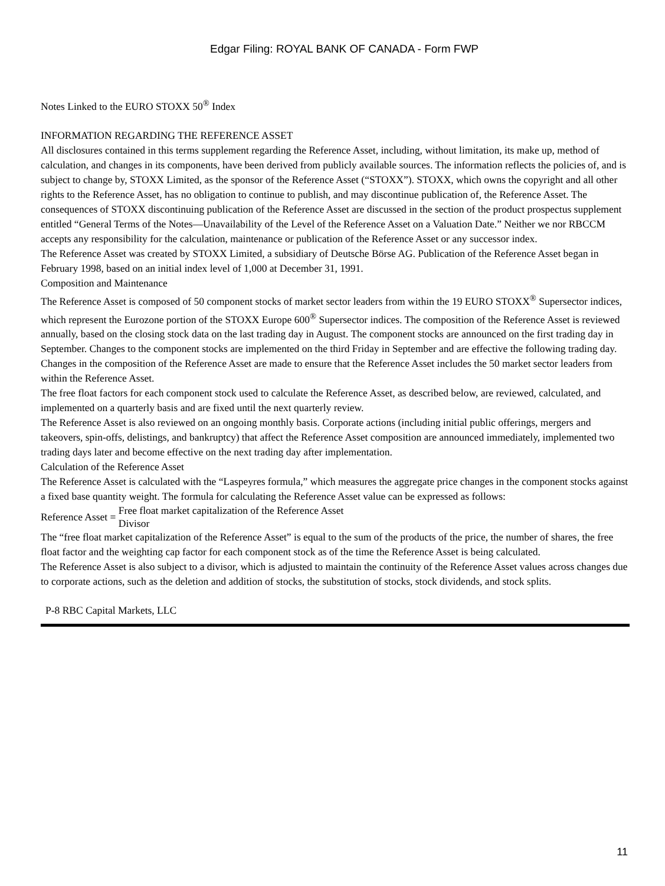Edgar Filing: ROYAL BANK OF CANADA - Form FWP
Notes Linked to the EURO STOXX 50<sup>®</sup> Index
INFORMATION REGARDING THE REFERENCE ASSET
All disclosures contained in this terms supplement regarding the Reference Asset, including, without limitation, its make up, method of calculation, and changes in its components, have been derived from publicly available sources. The information reflects the policies of, and is subject to change by, STOXX Limited, as the sponsor of the Reference Asset (“STOXX”). STOXX, which owns the copyright and all other rights to the Reference Asset, has no obligation to continue to publish, and may discontinue publication of, the Reference Asset. The consequences of STOXX discontinuing publication of the Reference Asset are discussed in the section of the product prospectus supplement entitled “General Terms of the Notes—Unavailability of the Level of the Reference Asset on a Valuation Date.” Neither we nor RBCCM accepts any responsibility for the calculation, maintenance or publication of the Reference Asset or any successor index.
The Reference Asset was created by STOXX Limited, a subsidiary of Deutsche Börse AG. Publication of the Reference Asset began in February 1998, based on an initial index level of 1,000 at December 31, 1991.
Composition and Maintenance
The Reference Asset is composed of 50 component stocks of market sector leaders from within the 19 EURO STOXX<sup>®</sup> Supersector indices, which represent the Eurozone portion of the STOXX Europe 600<sup>®</sup> Supersector indices. The composition of the Reference Asset is reviewed annually, based on the closing stock data on the last trading day in August. The component stocks are announced on the first trading day in September. Changes to the component stocks are implemented on the third Friday in September and are effective the following trading day. Changes in the composition of the Reference Asset are made to ensure that the Reference Asset includes the 50 market sector leaders from within the Reference Asset.
The free float factors for each component stock used to calculate the Reference Asset, as described below, are reviewed, calculated, and implemented on a quarterly basis and are fixed until the next quarterly review.
The Reference Asset is also reviewed on an ongoing monthly basis. Corporate actions (including initial public offerings, mergers and takeovers, spin-offs, delistings, and bankruptcy) that affect the Reference Asset composition are announced immediately, implemented two trading days later and become effective on the next trading day after implementation.
Calculation of the Reference Asset
The Reference Asset is calculated with the “Laspeyres formula,” which measures the aggregate price changes in the component stocks against a fixed base quantity weight. The formula for calculating the Reference Asset value can be expressed as follows:
Reference Asset = Free float market capitalization of the Reference Asset
Divisor
The “free float market capitalization of the Reference Asset” is equal to the sum of the products of the price, the number of shares, the free float factor and the weighting cap factor for each component stock as of the time the Reference Asset is being calculated.
The Reference Asset is also subject to a divisor, which is adjusted to maintain the continuity of the Reference Asset values across changes due to corporate actions, such as the deletion and addition of stocks, the substitution of stocks, stock dividends, and stock splits.
P-8 RBC Capital Markets, LLC
11